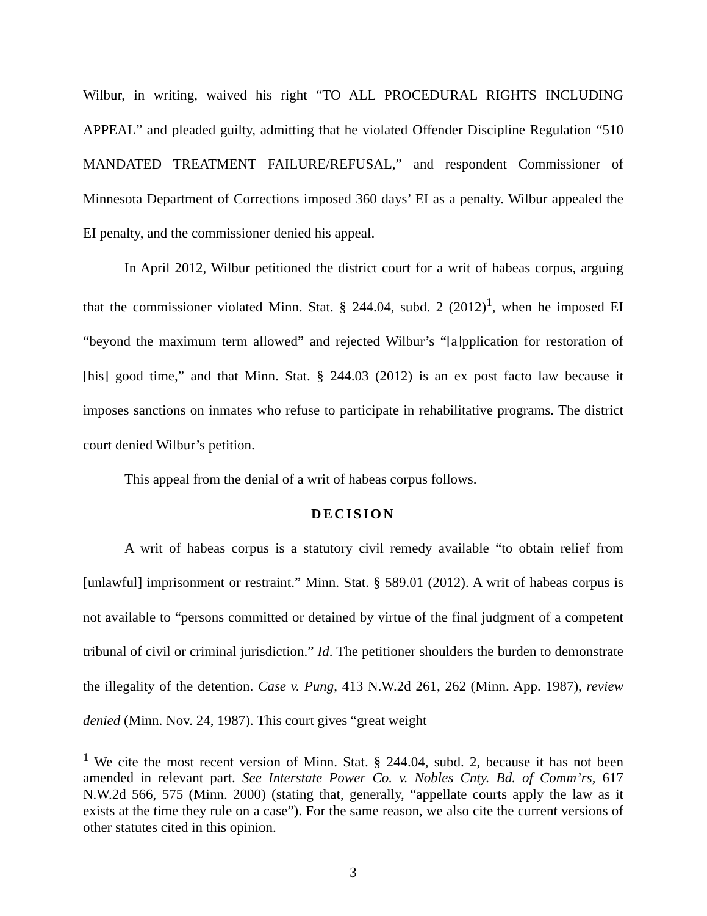Wilbur, in writing, waived his right “TO ALL PROCEDURAL RIGHTS INCLUDING APPEAL” and pleaded guilty, admitting that he violated Offender Discipline Regulation “510 MANDATED TREATMENT FAILURE/REFUSAL,” and respondent Commissioner of Minnesota Department of Corrections imposed 360 days’ EI as a penalty. Wilbur appealed the EI penalty, and the commissioner denied his appeal.
In April 2012, Wilbur petitioned the district court for a writ of habeas corpus, arguing that the commissioner violated Minn. Stat. § 244.04, subd. 2 (2012)<sup>1</sup>, when he imposed EI “beyond the maximum term allowed” and rejected Wilbur’s “[a]pplication for restoration of [his] good time,” and that Minn. Stat. § 244.03 (2012) is an ex post facto law because it imposes sanctions on inmates who refuse to participate in rehabilitative programs. The district court denied Wilbur’s petition.
This appeal from the denial of a writ of habeas corpus follows.
DECISION
A writ of habeas corpus is a statutory civil remedy available “to obtain relief from [unlawful] imprisonment or restraint.” Minn. Stat. § 589.01 (2012). A writ of habeas corpus is not available to “persons committed or detained by virtue of the final judgment of a competent tribunal of civil or criminal jurisdiction.” Id. The petitioner shoulders the burden to demonstrate the illegality of the detention. Case v. Pung, 413 N.W.2d 261, 262 (Minn. App. 1987), review denied (Minn. Nov. 24, 1987). This court gives “great weight
<sup>1</sup> We cite the most recent version of Minn. Stat. § 244.04, subd. 2, because it has not been amended in relevant part. See Interstate Power Co. v. Nobles Cnty. Bd. of Comm’rs, 617 N.W.2d 566, 575 (Minn. 2000) (stating that, generally, “appellate courts apply the law as it exists at the time they rule on a case”). For the same reason, we also cite the current versions of other statutes cited in this opinion.
3